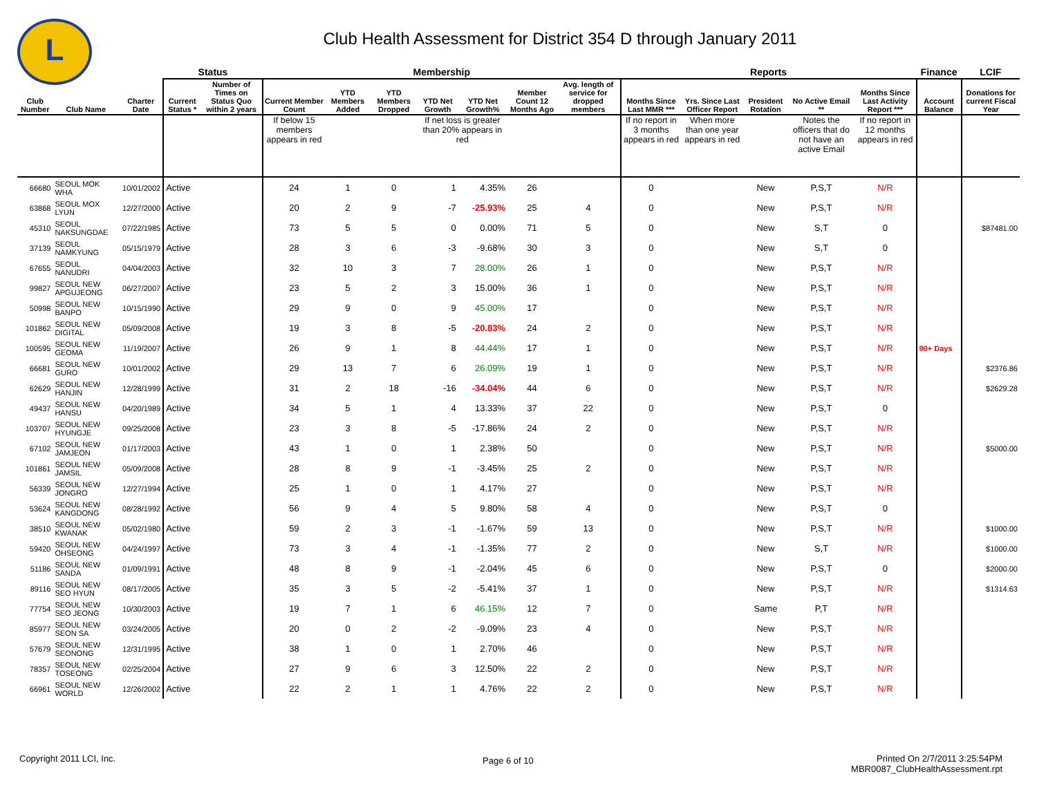L
Club Health Assessment for District 354 D through January 2011
| | | | Status | | Membership | | | | | | | Reports | | | | | Finance | LCIF |
| --- | --- | --- | --- | --- | --- | --- | --- | --- | --- | --- | --- | --- | --- | --- | --- | --- | --- | --- |
| Club Number | Club Name | Charter Date | Current Status * | Number of Times on Status Quo within 2 years | Current Member Count | YTD Members Added | YTD Members Dropped | YTD Net Growth | YTD Net Growth% | Member Count 12 Months Ago | Avg. length of service for dropped members | Months Since Last MMR *** | Yrs. Since Last Officer Report | President Rotation | No Active Email ** | Months Since Last Activity Report *** | Account Balance | Donations for current Fiscal Year |
| | | | | | If below 15 members appears in red | | | If net loss is greater than 20% appears in red | | | | If no report in 3 months appears in red | When more than one year appears in red | | Notes the officers that do not have an active Email | If no report in 12 months appears in red | | |
| 66680 | SEOUL MOK WHA | 10/01/2002 | Active | | 24 | 1 | 0 | 1 | 4.35% | 26 | | 0 | | New | P,S,T | N/R | | |
| 63868 | SEOUL MOX LYUN | 12/27/2000 | Active | | 20 | 2 | 9 | -7 | -25.93% | 25 | 4 | 0 | | New | P,S,T | N/R | | |
| 45310 | SEOUL NAKSUNGDAE | 07/22/1985 | Active | | 73 | 5 | 5 | 0 | 0.00% | 71 | 5 | 0 | | New | S,T | 0 | | $87481.00 |
| 37139 | SEOUL NAMKYUNG | 05/15/1979 | Active | | 28 | 3 | 6 | -3 | -9.68% | 30 | 3 | 0 | | New | S,T | 0 | | |
| 67655 | SEOUL NANUDRI | 04/04/2003 | Active | | 32 | 10 | 3 | 7 | 28.00% | 26 | 1 | 0 | | New | P,S,T | N/R | | |
| 99827 | SEOUL NEW APGUJEONG | 06/27/2007 | Active | | 23 | 5 | 2 | 3 | 15.00% | 36 | 1 | 0 | | New | P,S,T | N/R | | |
| 50998 | SEOUL NEW BANPO | 10/15/1990 | Active | | 29 | 9 | 0 | 9 | 45.00% | 17 | | 0 | | New | P,S,T | N/R | | |
| 101862 | SEOUL NEW DIGITAL | 05/09/2008 | Active | | 19 | 3 | 8 | -5 | -20.83% | 24 | 2 | 0 | | New | P,S,T | N/R | | |
| 100595 | SEOUL NEW GEOMA | 11/19/2007 | Active | | 26 | 9 | 1 | 8 | 44.44% | 17 | 1 | 0 | | New | P,S,T | N/R | 90+ Days | |
| 66681 | SEOUL NEW GURO | 10/01/2002 | Active | | 29 | 13 | 7 | 6 | 26.09% | 19 | 1 | 0 | | New | P,S,T | N/R | | $2376.86 |
| 62629 | SEOUL NEW HANJIN | 12/28/1999 | Active | | 31 | 2 | 18 | -16 | -34.04% | 44 | 6 | 0 | | New | P,S,T | N/R | | $2629.28 |
| 49437 | SEOUL NEW HANSU | 04/20/1989 | Active | | 34 | 5 | 1 | 4 | 13.33% | 37 | 22 | 0 | | New | P,S,T | 0 | | |
| 103707 | SEOUL NEW HYUNGJE | 09/25/2008 | Active | | 23 | 3 | 8 | -5 | -17.86% | 24 | 2 | 0 | | New | P,S,T | N/R | | |
| 67102 | SEOUL NEW JAMJEON | 01/17/2003 | Active | | 43 | 1 | 0 | 1 | 2.38% | 50 | | 0 | | New | P,S,T | N/R | | $5000.00 |
| 101861 | SEOUL NEW JAMSIL | 05/09/2008 | Active | | 28 | 8 | 9 | -1 | -3.45% | 25 | 2 | 0 | | New | P,S,T | N/R | | |
| 56339 | SEOUL NEW JONGRO | 12/27/1994 | Active | | 25 | 1 | 0 | 1 | 4.17% | 27 | | 0 | | New | P,S,T | N/R | | |
| 53624 | SEOUL NEW KANGDONG | 08/28/1992 | Active | | 56 | 9 | 4 | 5 | 9.80% | 58 | 4 | 0 | | New | P,S,T | 0 | | |
| 38510 | SEOUL NEW KWANAK | 05/02/1980 | Active | | 59 | 2 | 3 | -1 | -1.67% | 59 | 13 | 0 | | New | P,S,T | N/R | | $1000.00 |
| 59420 | SEOUL NEW OHSEONG | 04/24/1997 | Active | | 73 | 3 | 4 | -1 | -1.35% | 77 | 2 | 0 | | New | S,T | N/R | | $1000.00 |
| 51186 | SEOUL NEW SANDA | 01/09/1991 | Active | | 48 | 8 | 9 | -1 | -2.04% | 45 | 6 | 0 | | New | P,S,T | 0 | | $2000.00 |
| 89116 | SEOUL NEW SEO HYUN | 08/17/2005 | Active | | 35 | 3 | 5 | -2 | -5.41% | 37 | 1 | 0 | | New | P,S,T | N/R | | $1314.63 |
| 77754 | SEOUL NEW SEO JEONG | 10/30/2003 | Active | | 19 | 7 | 1 | 6 | 46.15% | 12 | 7 | 0 | | Same | P,T | N/R | | |
| 85977 | SEOUL NEW SEON SA | 03/24/2005 | Active | | 20 | 0 | 2 | -2 | -9.09% | 23 | 4 | 0 | | New | P,S,T | N/R | | |
| 57679 | SEOUL NEW SEONONG | 12/31/1995 | Active | | 38 | 1 | 0 | 1 | 2.70% | 46 | | 0 | | New | P,S,T | N/R | | |
| 78357 | SEOUL NEW TOSEONG | 02/25/2004 | Active | | 27 | 9 | 6 | 3 | 12.50% | 22 | 2 | 0 | | New | P,S,T | N/R | | |
| 66961 | SEOUL NEW WORLD | 12/26/2002 | Active | | 22 | 2 | 1 | 1 | 4.76% | 22 | 2 | 0 | | New | P,S,T | N/R | | |
Copyright 2011 LCI, Inc. Page 6 of 10
Printed On 2/7/2011 3:25:54PM
MBR0087_ClubHealthAssessment.rpt